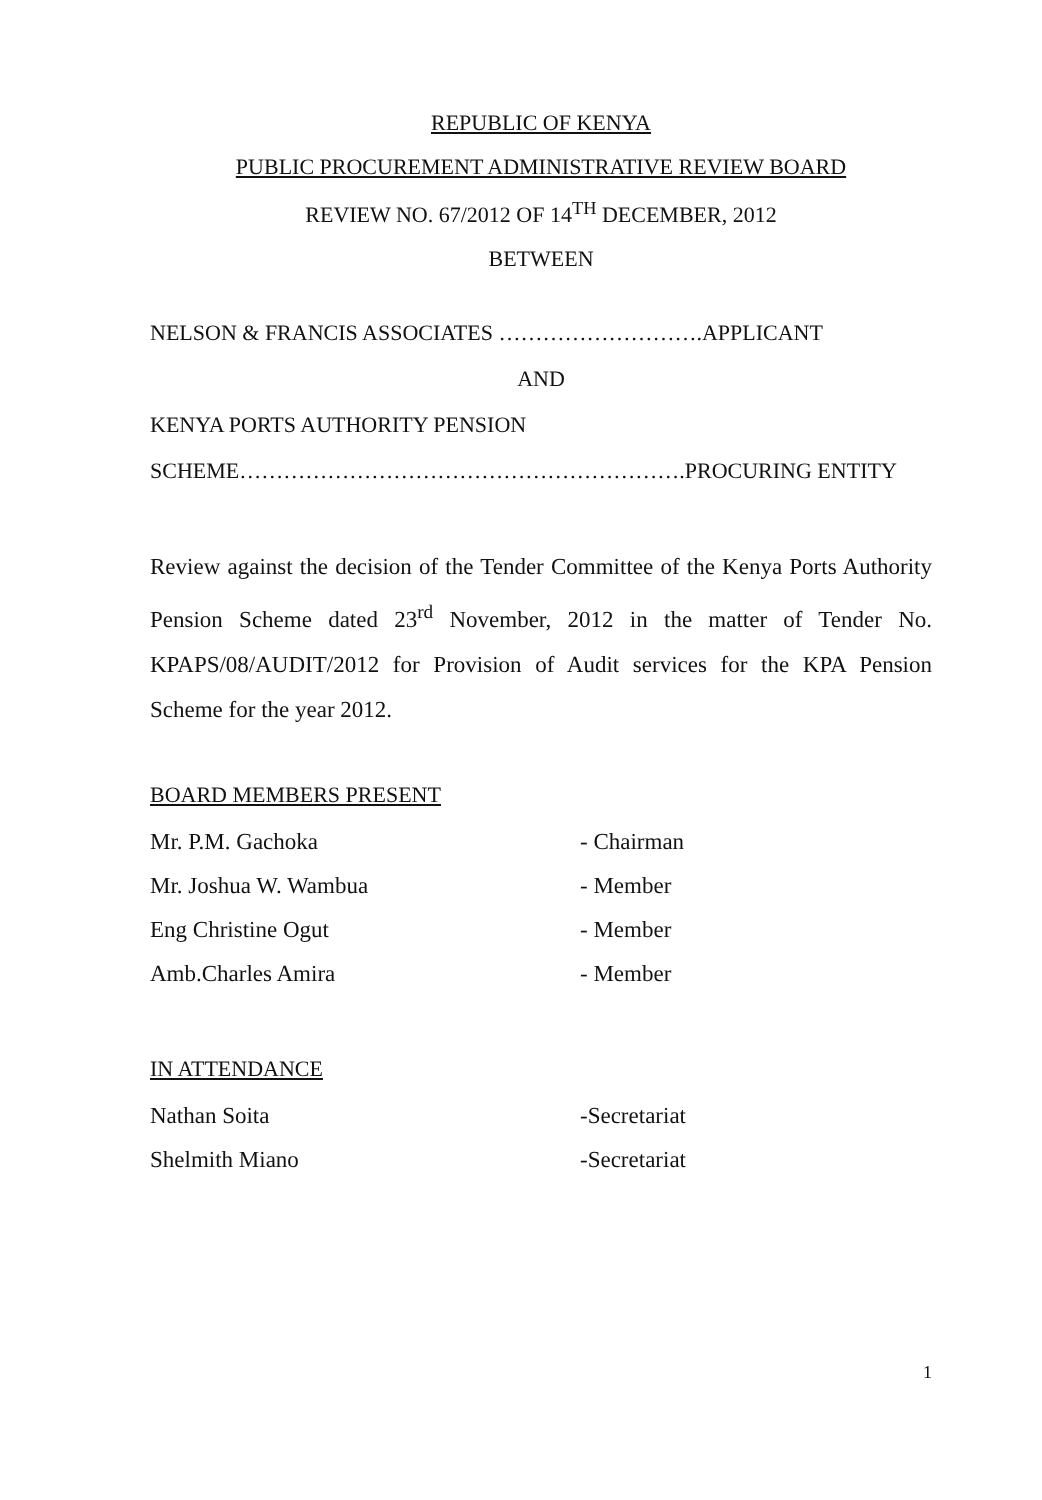REPUBLIC OF KENYA
PUBLIC PROCUREMENT ADMINISTRATIVE REVIEW BOARD
REVIEW NO. 67/2012 OF 14<sup>TH</sup> DECEMBER, 2012
BETWEEN
NELSON & FRANCIS ASSOCIATES ……………………….APPLICANT
AND
KENYA PORTS AUTHORITY PENSION
SCHEME…………………………………………………….PROCURING ENTITY
Review against the decision of the Tender Committee of the Kenya Ports Authority Pension Scheme dated 23<sup>rd</sup> November, 2012 in the matter of Tender No. KPAPS/08/AUDIT/2012 for Provision of Audit services for the KPA Pension Scheme for the year 2012.
BOARD MEMBERS PRESENT
Mr. P.M. Gachoka - Chairman
Mr. Joshua W. Wambua - Member
Eng Christine Ogut - Member
Amb.Charles Amira - Member
IN ATTENDANCE
Nathan Soita -Secretariat
Shelmith Miano -Secretariat
1